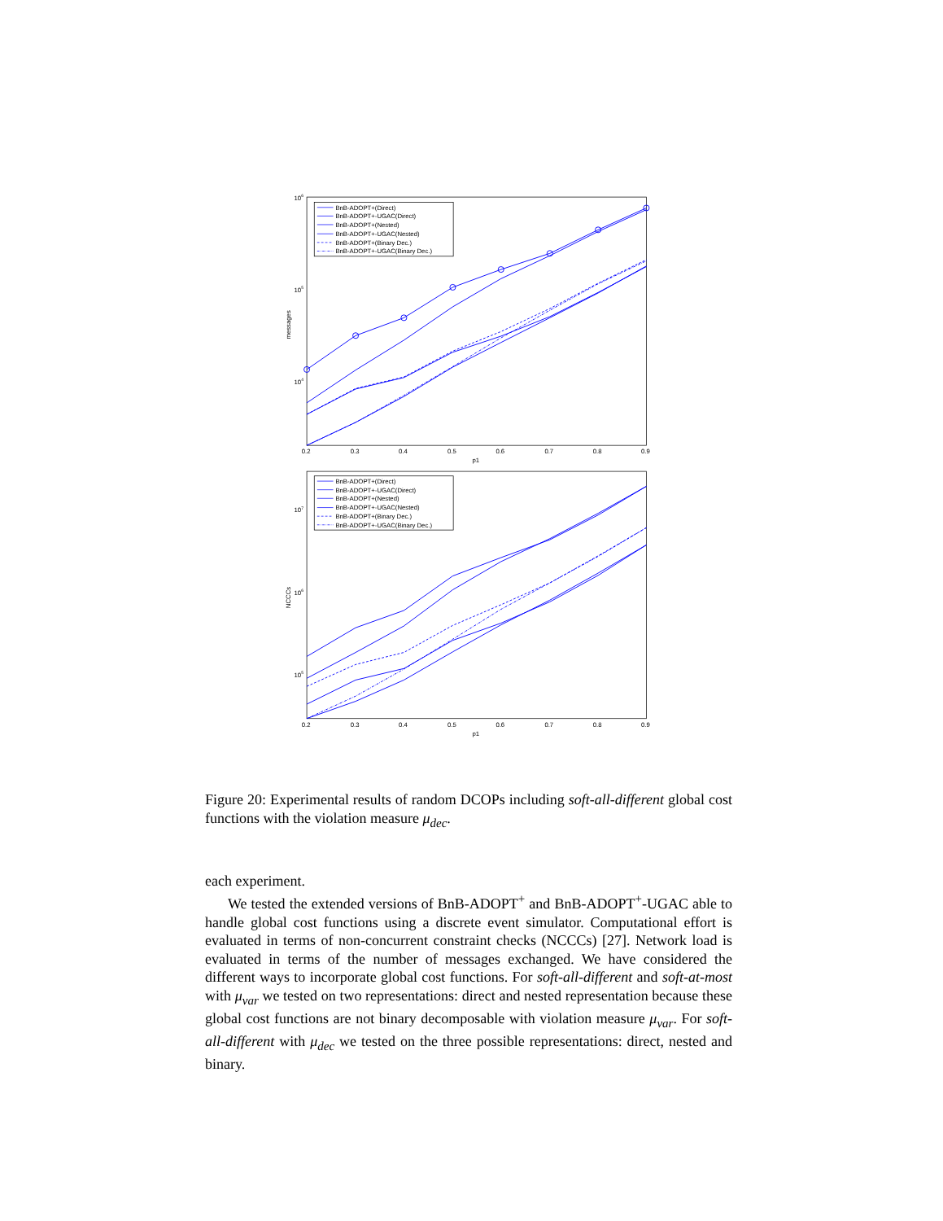106
105
104
messages
0.2
0.3
0.4
0.5
0.6
0.7
0.8
0.9
p1
BnB-ADOPT+(Direct)
BnB-ADOPT+-UGAC(Direct)
BnB-ADOPT+(Nested)
BnB-ADOPT+-UGAC(Nested)
BnB-ADOPT+(Binary Dec.)
BnB-ADOPT+-UGAC(Binary Dec.)
107
106
105
NCCCs
0.2
0.3
0.4
0.5
0.6
0.7
0.8
0.9
p1
BnB-ADOPT+(Direct)
BnB-ADOPT+-UGAC(Direct)
BnB-ADOPT+(Nested)
BnB-ADOPT+-UGAC(Nested)
BnB-ADOPT+(Binary Dec.)
BnB-ADOPT+-UGAC(Binary Dec.)
Figure 20: Experimental results of random DCOPs including soft-all-different global cost functions with the violation measure μ<sub>dec</sub>.
each experiment.
We tested the extended versions of BnB-ADOPT<sup>+</sup> and BnB-ADOPT<sup>+</sup>-UGAC able to handle global cost functions using a discrete event simulator. Computational effort is evaluated in terms of non-concurrent constraint checks (NCCCs) [27]. Network load is evaluated in terms of the number of messages exchanged. We have considered the different ways to incorporate global cost functions. For soft-all-different and soft-at-most with μ<sub>var</sub> we tested on two representations: direct and nested representation because these global cost functions are not binary decomposable with violation measure μ<sub>var</sub>. For soft-all-different with μ<sub>dec</sub> we tested on the three possible representations: direct, nested and binary.